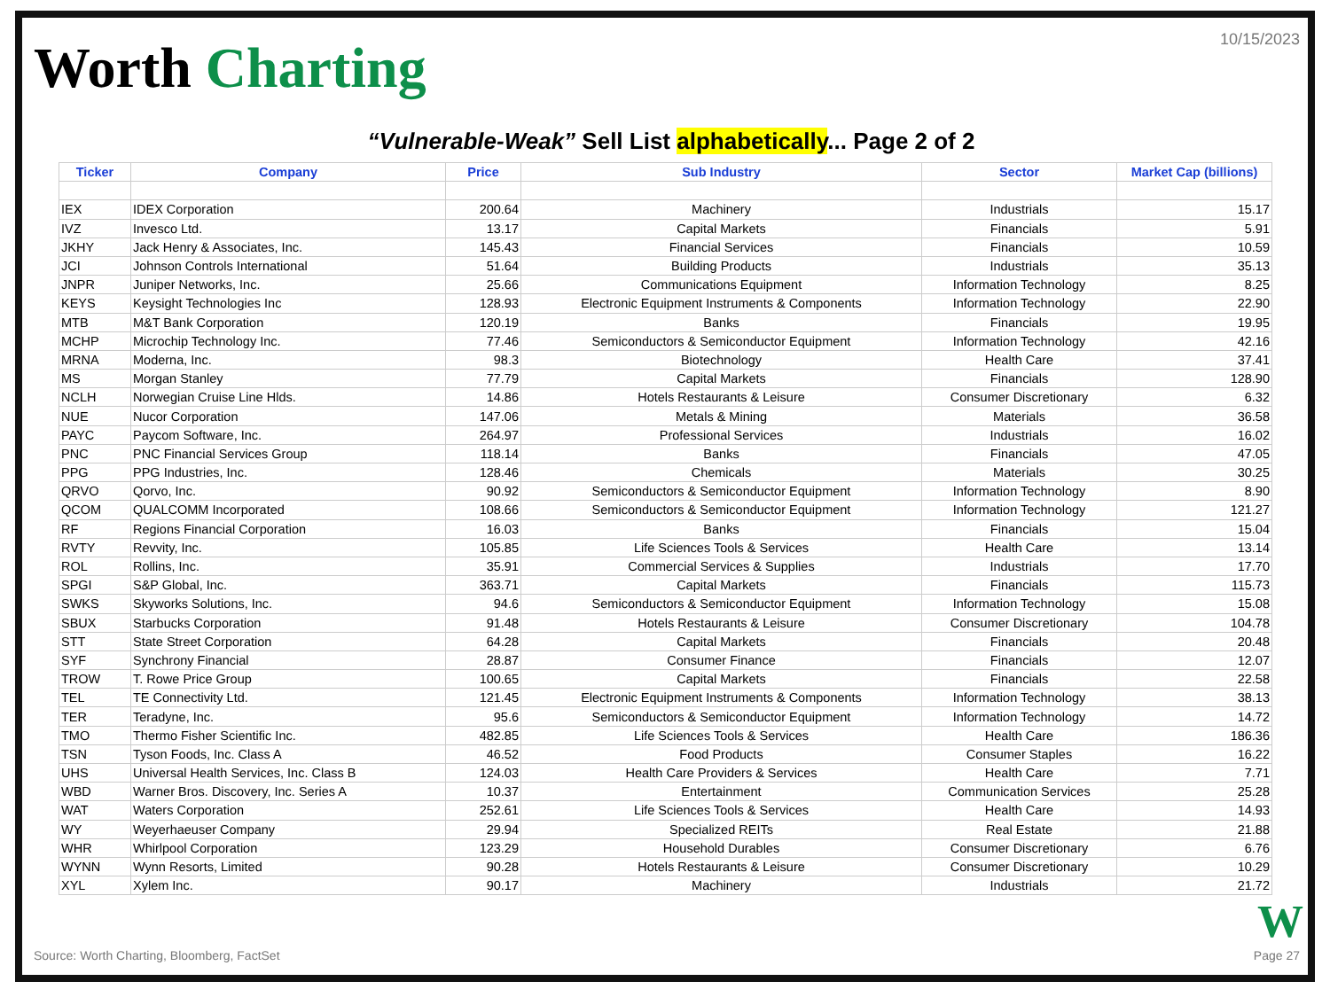Worth Charting
10/15/2023
“Vulnerable-Weak” Sell List alphabetically... Page 2 of 2
| Ticker | Company | Price | Sub Industry | Sector | Market Cap (billions) |
| --- | --- | --- | --- | --- | --- |
| IEX | IDEX Corporation | 200.64 | Machinery | Industrials | 15.17 |
| IVZ | Invesco Ltd. | 13.17 | Capital Markets | Financials | 5.91 |
| JKHY | Jack Henry & Associates, Inc. | 145.43 | Financial Services | Financials | 10.59 |
| JCI | Johnson Controls International | 51.64 | Building Products | Industrials | 35.13 |
| JNPR | Juniper Networks, Inc. | 25.66 | Communications Equipment | Information Technology | 8.25 |
| KEYS | Keysight Technologies Inc | 128.93 | Electronic Equipment Instruments & Components | Information Technology | 22.90 |
| MTB | M&T Bank Corporation | 120.19 | Banks | Financials | 19.95 |
| MCHP | Microchip Technology Inc. | 77.46 | Semiconductors & Semiconductor Equipment | Information Technology | 42.16 |
| MRNA | Moderna, Inc. | 98.3 | Biotechnology | Health Care | 37.41 |
| MS | Morgan Stanley | 77.79 | Capital Markets | Financials | 128.90 |
| NCLH | Norwegian Cruise Line Hlds. | 14.86 | Hotels Restaurants & Leisure | Consumer Discretionary | 6.32 |
| NUE | Nucor Corporation | 147.06 | Metals & Mining | Materials | 36.58 |
| PAYC | Paycom Software, Inc. | 264.97 | Professional Services | Industrials | 16.02 |
| PNC | PNC Financial Services Group | 118.14 | Banks | Financials | 47.05 |
| PPG | PPG Industries, Inc. | 128.46 | Chemicals | Materials | 30.25 |
| QRVO | Qorvo, Inc. | 90.92 | Semiconductors & Semiconductor Equipment | Information Technology | 8.90 |
| QCOM | QUALCOMM Incorporated | 108.66 | Semiconductors & Semiconductor Equipment | Information Technology | 121.27 |
| RF | Regions Financial Corporation | 16.03 | Banks | Financials | 15.04 |
| RVTY | Revvity, Inc. | 105.85 | Life Sciences Tools & Services | Health Care | 13.14 |
| ROL | Rollins, Inc. | 35.91 | Commercial Services & Supplies | Industrials | 17.70 |
| SPGI | S&P Global, Inc. | 363.71 | Capital Markets | Financials | 115.73 |
| SWKS | Skyworks Solutions, Inc. | 94.6 | Semiconductors & Semiconductor Equipment | Information Technology | 15.08 |
| SBUX | Starbucks Corporation | 91.48 | Hotels Restaurants & Leisure | Consumer Discretionary | 104.78 |
| STT | State Street Corporation | 64.28 | Capital Markets | Financials | 20.48 |
| SYF | Synchrony Financial | 28.87 | Consumer Finance | Financials | 12.07 |
| TROW | T. Rowe Price Group | 100.65 | Capital Markets | Financials | 22.58 |
| TEL | TE Connectivity Ltd. | 121.45 | Electronic Equipment Instruments & Components | Information Technology | 38.13 |
| TER | Teradyne, Inc. | 95.6 | Semiconductors & Semiconductor Equipment | Information Technology | 14.72 |
| TMO | Thermo Fisher Scientific Inc. | 482.85 | Life Sciences Tools & Services | Health Care | 186.36 |
| TSN | Tyson Foods, Inc. Class A | 46.52 | Food Products | Consumer Staples | 16.22 |
| UHS | Universal Health Services, Inc. Class B | 124.03 | Health Care Providers & Services | Health Care | 7.71 |
| WBD | Warner Bros. Discovery, Inc. Series A | 10.37 | Entertainment | Communication Services | 25.28 |
| WAT | Waters Corporation | 252.61 | Life Sciences Tools & Services | Health Care | 14.93 |
| WY | Weyerhaeuser Company | 29.94 | Specialized REITs | Real Estate | 21.88 |
| WHR | Whirlpool Corporation | 123.29 | Household Durables | Consumer Discretionary | 6.76 |
| WYNN | Wynn Resorts, Limited | 90.28 | Hotels Restaurants & Leisure | Consumer Discretionary | 10.29 |
| XYL | Xylem Inc. | 90.17 | Machinery | Industrials | 21.72 |
Source: Worth Charting, Bloomberg, FactSet Page 27
W